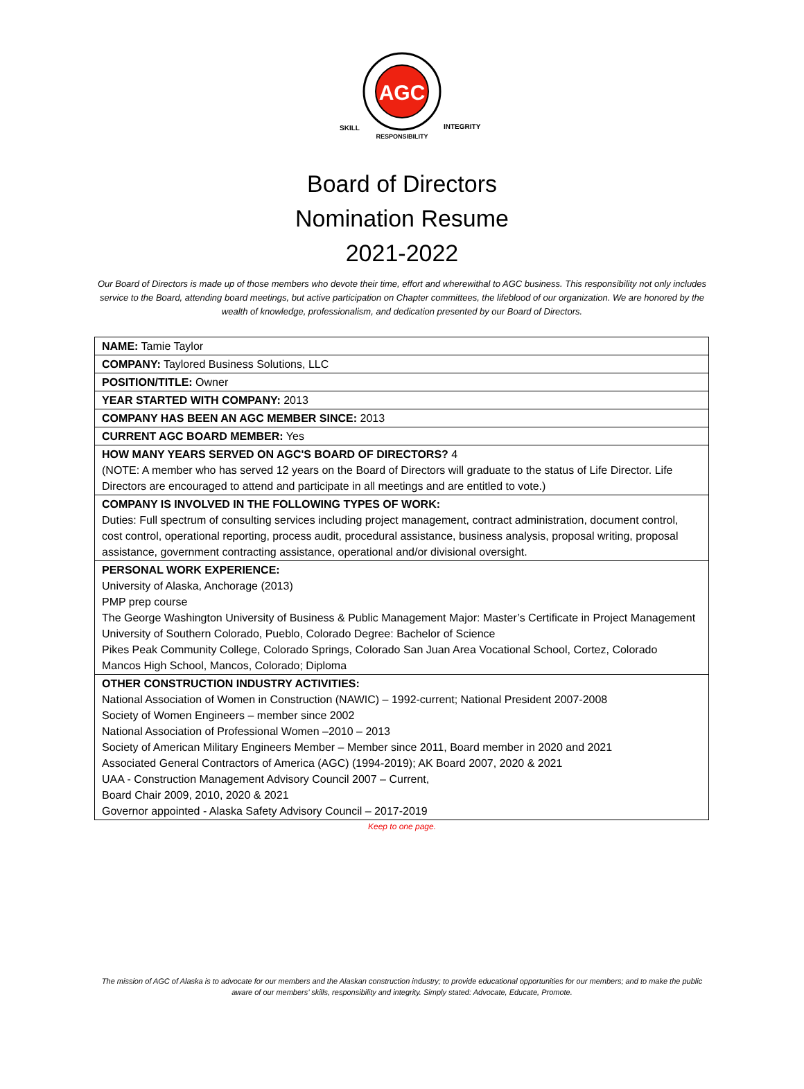AGC
SKILL
INTEGRITY
RESPONSIBILITY
Board of Directors
Nomination Resume
2021-2022
Our Board of Directors is made up of those members who devote their time, effort and wherewithal to AGC business. This responsibility not only includes service to the Board, attending board meetings, but active participation on Chapter committees, the lifeblood of our organization. We are honored by the wealth of knowledge, professionalism, and dedication presented by our Board of Directors.
| NAME: Tamie Taylor |
| COMPANY: Taylored Business Solutions, LLC |
| POSITION/TITLE: Owner |
| YEAR STARTED WITH COMPANY: 2013 |
| COMPANY HAS BEEN AN AGC MEMBER SINCE: 2013 |
| CURRENT AGC BOARD MEMBER: Yes |
| HOW MANY YEARS SERVED ON AGC'S BOARD OF DIRECTORS? 4 (NOTE: A member who has served 12 years on the Board of Directors will graduate to the status of Life Director. Life Directors are encouraged to attend and participate in all meetings and are entitled to vote.) |
| COMPANY IS INVOLVED IN THE FOLLOWING TYPES OF WORK: Duties: Full spectrum of consulting services including project management, contract administration, document control, cost control, operational reporting, process audit, procedural assistance, business analysis, proposal writing, proposal assistance, government contracting assistance, operational and/or divisional oversight. |
| PERSONAL WORK EXPERIENCE: University of Alaska, Anchorage (2013) PMP prep course The George Washington University of Business & Public Management Major: Master’s Certificate in Project Management University of Southern Colorado, Pueblo, Colorado Degree: Bachelor of Science Pikes Peak Community College, Colorado Springs, Colorado San Juan Area Vocational School, Cortez, Colorado Mancos High School, Mancos, Colorado; Diploma |
| OTHER CONSTRUCTION INDUSTRY ACTIVITIES: National Association of Women in Construction (NAWIC) – 1992-current; National President 2007-2008 Society of Women Engineers – member since 2002 National Association of Professional Women –2010 – 2013 Society of American Military Engineers Member – Member since 2011, Board member in 2020 and 2021 Associated General Contractors of America (AGC) (1994-2019); AK Board 2007, 2020 & 2021 UAA - Construction Management Advisory Council 2007 – Current, Board Chair 2009, 2010, 2020 & 2021 Governor appointed - Alaska Safety Advisory Council – 2017-2019 |
Keep to one page.
The mission of AGC of Alaska is to advocate for our members and the Alaskan construction industry; to provide educational opportunities for our members; and to make the public aware of our members’ skills, responsibility and integrity. Simply stated: Advocate, Educate, Promote.